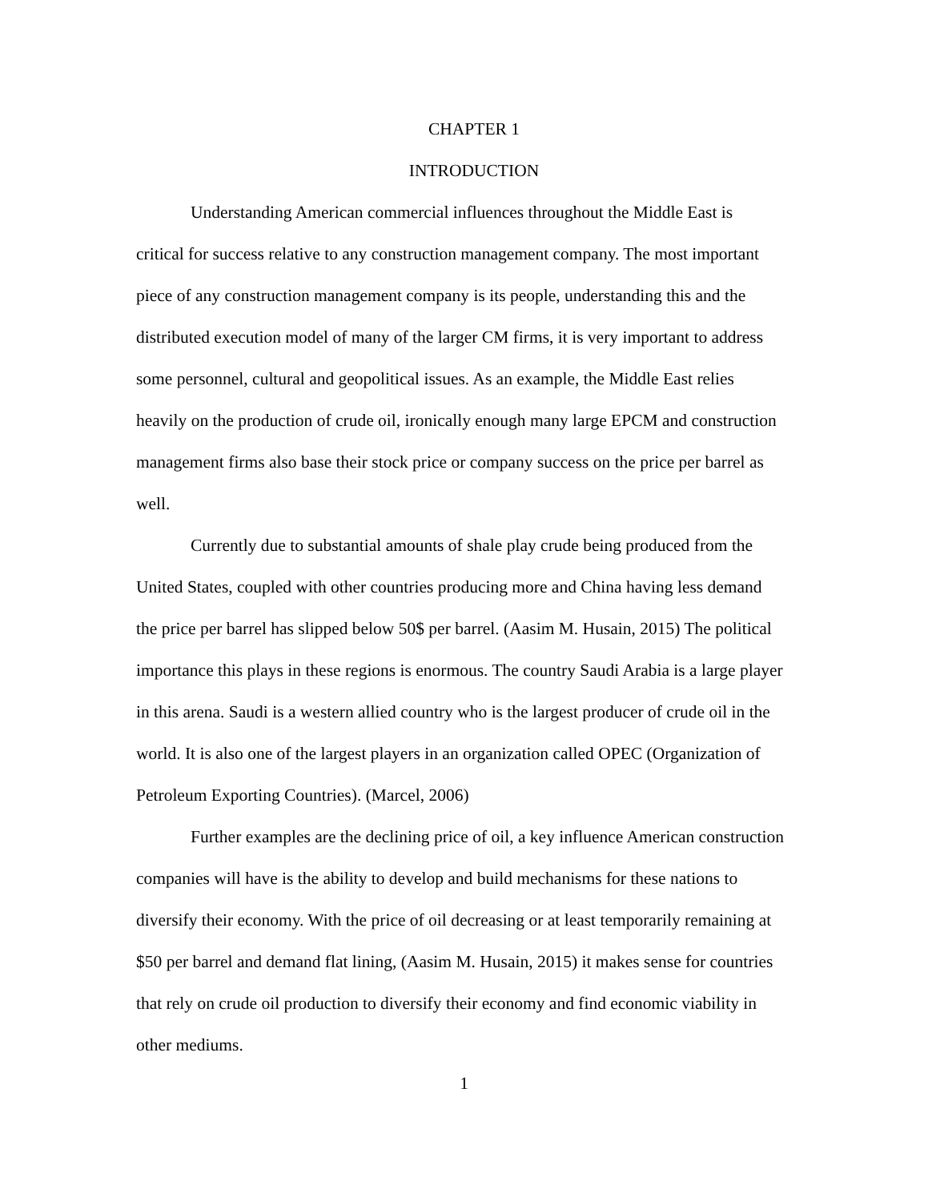CHAPTER 1
INTRODUCTION
Understanding American commercial influences throughout the Middle East is critical for success relative to any construction management company. The most important piece of any construction management company is its people, understanding this and the distributed execution model of many of the larger CM firms, it is very important to address some personnel, cultural and geopolitical issues. As an example, the Middle East relies heavily on the production of crude oil, ironically enough many large EPCM and construction management firms also base their stock price or company success on the price per barrel as well.
Currently due to substantial amounts of shale play crude being produced from the United States, coupled with other countries producing more and China having less demand the price per barrel has slipped below 50$ per barrel. (Aasim M. Husain, 2015) The political importance this plays in these regions is enormous. The country Saudi Arabia is a large player in this arena. Saudi is a western allied country who is the largest producer of crude oil in the world. It is also one of the largest players in an organization called OPEC (Organization of Petroleum Exporting Countries). (Marcel, 2006)
Further examples are the declining price of oil, a key influence American construction companies will have is the ability to develop and build mechanisms for these nations to diversify their economy. With the price of oil decreasing or at least temporarily remaining at $50 per barrel and demand flat lining, (Aasim M. Husain, 2015) it makes sense for countries that rely on crude oil production to diversify their economy and find economic viability in other mediums.
1